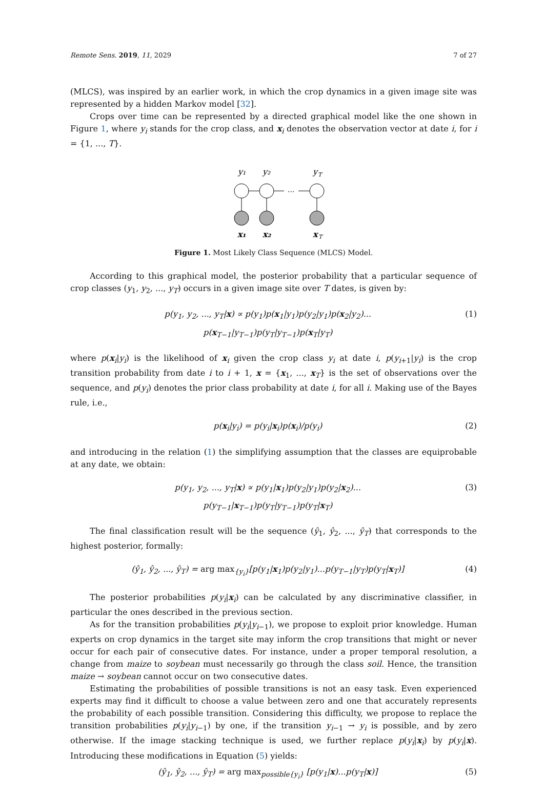Remote Sens. 2019, 11, 2029 7 of 27
(MLCS), was inspired by an earlier work, in which the crop dynamics in a given image site was represented by a hidden Markov model [32].
Crops over time can be represented by a directed graphical model like the one shown in Figure 1, where y<sub>i</sub> stands for the crop class, and x<sub>i</sub> denotes the observation vector at date i, for i = {1, ..., T}.
y₁
y₂
y
T
...
x₁
x₂
x
T
Figure 1. Most Likely Class Sequence (MLCS) Model.
According to this graphical model, the posterior probability that a particular sequence of crop classes (y<sub>1</sub>, y<sub>2</sub>, ..., y<sub>T</sub>) occurs in a given image site over T dates, is given by:
p(y<sub>1</sub>, y<sub>2</sub>, ..., y<sub>T</sub>|x) ∝ p(y<sub>1</sub>)p(x<sub>1</sub>|y<sub>1</sub>)p(y<sub>2</sub>|y<sub>1</sub>)p(x<sub>2</sub>|y<sub>2</sub>)...
p(x<sub>T−1</sub>|y<sub>T−1</sub>)p(y<sub>T</sub>|y<sub>T−1</sub>)p(x<sub>T</sub>|y<sub>T</sub>)
(1)
where p(x<sub>i</sub>|y<sub>i</sub>) is the likelihood of x<sub>i</sub> given the crop class y<sub>i</sub> at date i, p(y<sub>i+1</sub>|y<sub>i</sub>) is the crop transition probability from date i to i + 1, x = {x<sub>1</sub>, ..., x<sub>T</sub>} is the set of observations over the sequence, and p(y<sub>i</sub>) denotes the prior class probability at date i, for all i. Making use of the Bayes rule, i.e.,
p(x<sub>i</sub>|y<sub>i</sub>) = p(y<sub>i</sub>|x<sub>i</sub>)p(x<sub>i</sub>)/p(y<sub>i</sub>) (2)
and introducing in the relation (1) the simplifying assumption that the classes are equiprobable at any date, we obtain:
p(y<sub>1</sub>, y<sub>2</sub>, ..., y<sub>T</sub>|x) ∝ p(y<sub>1</sub>|x<sub>1</sub>)p(y<sub>2</sub>|y<sub>1</sub>)p(y<sub>2</sub>|x<sub>2</sub>)...
p(y<sub>T−1</sub>|x<sub>T−1</sub>)p(y<sub>T</sub>|y<sub>T−1</sub>)p(y<sub>T</sub>|x<sub>T</sub>)
(3)
The final classification result will be the sequence (ŷ<sub>1</sub>, ŷ<sub>2</sub>, ..., ŷ<sub>T</sub>) that corresponds to the highest posterior, formally:
(ŷ<sub>1</sub>, ŷ<sub>2</sub>, ..., ŷ<sub>T</sub>) = arg max<sub>{y<sub>i</sub>}</sub>[p(y<sub>1</sub>|x<sub>1</sub>)p(y<sub>2</sub>|y<sub>1</sub>)...p(y<sub>T−1</sub>|y<sub>T</sub>)p(y<sub>T</sub>|x<sub>T</sub>)]
(4)
The posterior probabilities p(y<sub>i</sub>|x<sub>i</sub>) can be calculated by any discriminative classifier, in particular the ones described in the previous section.
As for the transition probabilities p(y<sub>i</sub>|y<sub>i−1</sub>), we propose to exploit prior knowledge. Human experts on crop dynamics in the target site may inform the crop transitions that might or never occur for each pair of consecutive dates. For instance, under a proper temporal resolution, a change from maize to soybean must necessarily go through the class soil. Hence, the transition maize → soybean cannot occur on two consecutive dates.
Estimating the probabilities of possible transitions is not an easy task. Even experienced experts may find it difficult to choose a value between zero and one that accurately represents the probability of each possible transition. Considering this difficulty, we propose to replace the transition probabilities p(y<sub>i</sub>|y<sub>i−1</sub>) by one, if the transition y<sub>i−1</sub> → y<sub>i</sub> is possible, and by zero otherwise. If the image stacking technique is used, we further replace p(y<sub>i</sub>|x<sub>i</sub>) by p(y<sub>i</sub>|x). Introducing these modifications in Equation (5) yields:
(ŷ<sub>1</sub>, ŷ<sub>2</sub>, ..., ŷ<sub>T</sub>) = arg max<sub>possible{y<sub>i</sub>}</sub> [p(y<sub>1</sub>|x)...p(y<sub>T</sub>|x)]
(5)